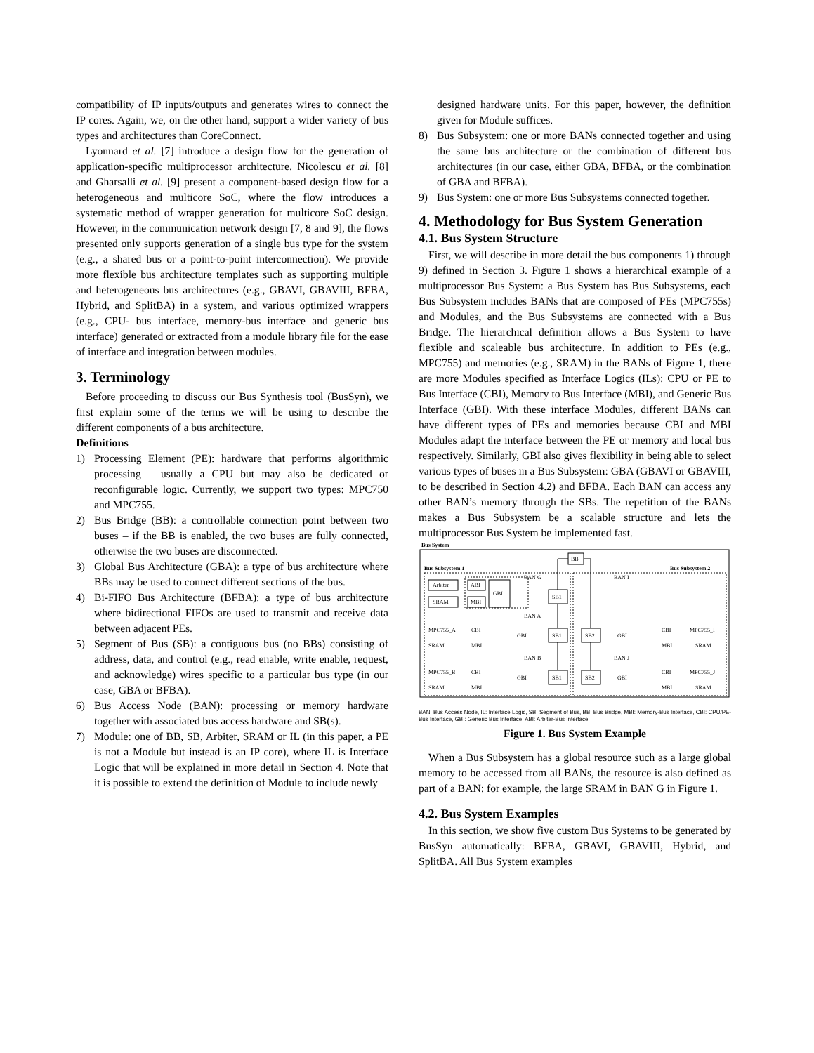compatibility of IP inputs/outputs and generates wires to connect the IP cores. Again, we, on the other hand, support a wider variety of bus types and architectures than CoreConnect.
Lyonnard et al. [7] introduce a design flow for the generation of application-specific multiprocessor architecture. Nicolescu et al. [8] and Gharsalli et al. [9] present a component-based design flow for a heterogeneous and multicore SoC, where the flow introduces a systematic method of wrapper generation for multicore SoC design. However, in the communication network design [7, 8 and 9], the flows presented only supports generation of a single bus type for the system (e.g., a shared bus or a point-to-point interconnection). We provide more flexible bus architecture templates such as supporting multiple and heterogeneous bus architectures (e.g., GBAVI, GBAVIII, BFBA, Hybrid, and SplitBA) in a system, and various optimized wrappers (e.g., CPU- bus interface, memory-bus interface and generic bus interface) generated or extracted from a module library file for the ease of interface and integration between modules.
3. Terminology
Before proceeding to discuss our Bus Synthesis tool (BusSyn), we first explain some of the terms we will be using to describe the different components of a bus architecture.
Definitions
1) Processing Element (PE): hardware that performs algorithmic processing – usually a CPU but may also be dedicated or reconfigurable logic. Currently, we support two types: MPC750 and MPC755.
2) Bus Bridge (BB): a controllable connection point between two buses – if the BB is enabled, the two buses are fully connected, otherwise the two buses are disconnected.
3) Global Bus Architecture (GBA): a type of bus architecture where BBs may be used to connect different sections of the bus.
4) Bi-FIFO Bus Architecture (BFBA): a type of bus architecture where bidirectional FIFOs are used to transmit and receive data between adjacent PEs.
5) Segment of Bus (SB): a contiguous bus (no BBs) consisting of address, data, and control (e.g., read enable, write enable, request, and acknowledge) wires specific to a particular bus type (in our case, GBA or BFBA).
6) Bus Access Node (BAN): processing or memory hardware together with associated bus access hardware and SB(s).
7) Module: one of BB, SB, Arbiter, SRAM or IL (in this paper, a PE is not a Module but instead is an IP core), where IL is Interface Logic that will be explained in more detail in Section 4. Note that it is possible to extend the definition of Module to include newly
designed hardware units. For this paper, however, the definition given for Module suffices.
8) Bus Subsystem: one or more BANs connected together and using the same bus architecture or the combination of different bus architectures (in our case, either GBA, BFBA, or the combination of GBA and BFBA).
9) Bus System: one or more Bus Subsystems connected together.
4. Methodology for Bus System Generation
4.1. Bus System Structure
First, we will describe in more detail the bus components 1) through 9) defined in Section 3. Figure 1 shows a hierarchical example of a multiprocessor Bus System: a Bus System has Bus Subsystems, each Bus Subsystem includes BANs that are composed of PEs (MPC755s) and Modules, and the Bus Subsystems are connected with a Bus Bridge. The hierarchical definition allows a Bus System to have flexible and scaleable bus architecture. In addition to PEs (e.g., MPC755) and memories (e.g., SRAM) in the BANs of Figure 1, there are more Modules specified as Interface Logics (ILs): CPU or PE to Bus Interface (CBI), Memory to Bus Interface (MBI), and Generic Bus Interface (GBI). With these interface Modules, different BANs can have different types of PEs and memories because CBI and MBI Modules adapt the interface between the PE or memory and local bus respectively. Similarly, GBI also gives flexibility in being able to select various types of buses in a Bus Subsystem: GBA (GBAVI or GBAVIII, to be described in Section 4.2) and BFBA. Each BAN can access any other BAN’s memory through the SBs. The repetition of the BANs makes a Bus Subsystem be a scalable structure and lets the multiprocessor Bus System be implemented fast.
Bus System
BB
Bus Subsystem 1
Bus Subsystem 2
BAN G
BAN I
BAN A
BAN B
BAN J
Arbiter
SRAM
ABI
MBI
GBI
SB1
SB1
SB1
SB2
SB2
MPC755_A
MPC755_B
MPC755_I
MPC755_J
SRAM
SRAM
SRAM
SRAM
CBI
MBI
CBI
MBI
GBI
GBI
GBI
GBI
CBI
MBI
CBI
MBI
BAN: Bus Access Node, IL: Interface Logic, SB: Segment of Bus, BB: Bus Bridge, MBI: Memory-Bus Interface, CBI: CPU/PE-Bus Interface, GBI: Generic Bus Interface, ABI: Arbiter-Bus Interface,
Figure 1. Bus System Example
When a Bus Subsystem has a global resource such as a large global memory to be accessed from all BANs, the resource is also defined as part of a BAN: for example, the large SRAM in BAN G in Figure 1.
4.2. Bus System Examples
In this section, we show five custom Bus Systems to be generated by BusSyn automatically: BFBA, GBAVI, GBAVIII, Hybrid, and SplitBA. All Bus System examples